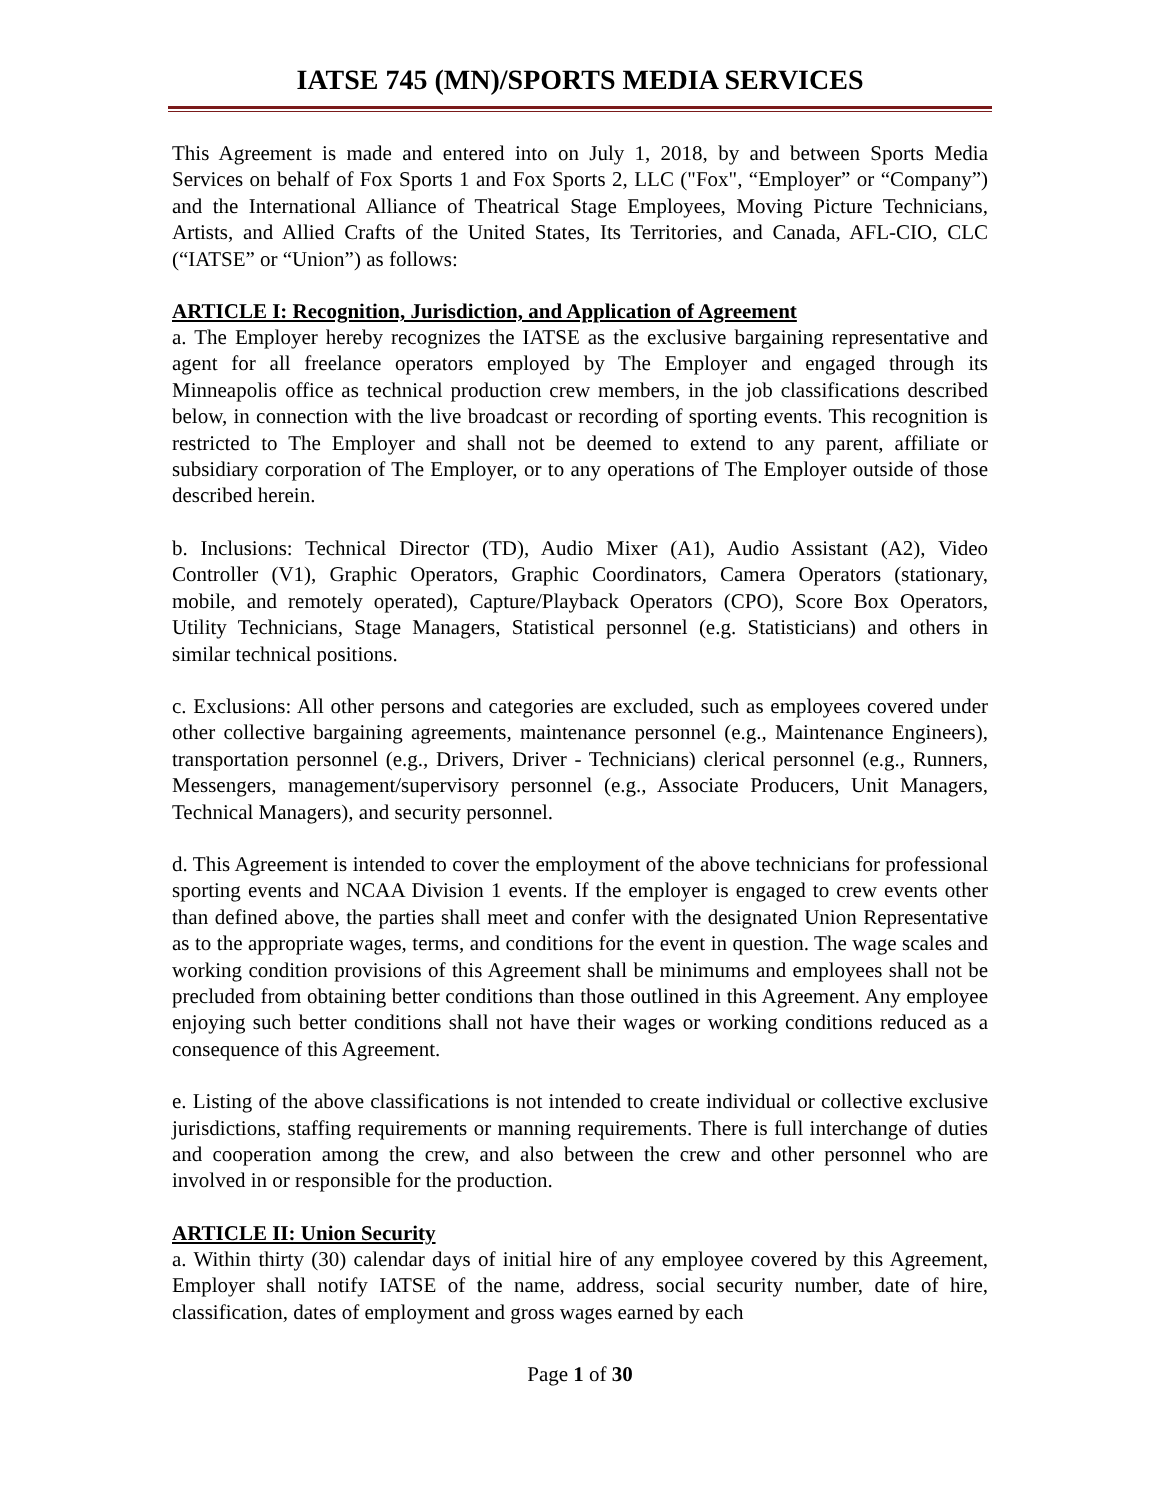IATSE 745 (MN)/SPORTS MEDIA SERVICES
This Agreement is made and entered into on July 1, 2018, by and between Sports Media Services on behalf of Fox Sports 1 and Fox Sports 2, LLC ("Fox", “Employer” or “Company”) and the International Alliance of Theatrical Stage Employees, Moving Picture Technicians, Artists, and Allied Crafts of the United States, Its Territories, and Canada, AFL-CIO, CLC (“IATSE” or “Union”) as follows:
ARTICLE I: Recognition, Jurisdiction, and Application of Agreement
a. The Employer hereby recognizes the IATSE as the exclusive bargaining representative and agent for all freelance operators employed by The Employer and engaged through its Minneapolis office as technical production crew members, in the job classifications described below, in connection with the live broadcast or recording of sporting events. This recognition is restricted to The Employer and shall not be deemed to extend to any parent, affiliate or subsidiary corporation of The Employer, or to any operations of The Employer outside of those described herein.
b. Inclusions: Technical Director (TD), Audio Mixer (A1), Audio Assistant (A2), Video Controller (V1), Graphic Operators, Graphic Coordinators, Camera Operators (stationary, mobile, and remotely operated), Capture/Playback Operators (CPO), Score Box Operators, Utility Technicians, Stage Managers, Statistical personnel (e.g. Statisticians) and others in similar technical positions.
c. Exclusions: All other persons and categories are excluded, such as employees covered under other collective bargaining agreements, maintenance personnel (e.g., Maintenance Engineers), transportation personnel (e.g., Drivers, Driver - Technicians) clerical personnel (e.g., Runners, Messengers, management/supervisory personnel (e.g., Associate Producers, Unit Managers, Technical Managers), and security personnel.
d. This Agreement is intended to cover the employment of the above technicians for professional sporting events and NCAA Division 1 events. If the employer is engaged to crew events other than defined above, the parties shall meet and confer with the designated Union Representative as to the appropriate wages, terms, and conditions for the event in question. The wage scales and working condition provisions of this Agreement shall be minimums and employees shall not be precluded from obtaining better conditions than those outlined in this Agreement. Any employee enjoying such better conditions shall not have their wages or working conditions reduced as a consequence of this Agreement.
e. Listing of the above classifications is not intended to create individual or collective exclusive jurisdictions, staffing requirements or manning requirements. There is full interchange of duties and cooperation among the crew, and also between the crew and other personnel who are involved in or responsible for the production.
ARTICLE II: Union Security
a. Within thirty (30) calendar days of initial hire of any employee covered by this Agreement, Employer shall notify IATSE of the name, address, social security number, date of hire, classification, dates of employment and gross wages earned by each
Page 1 of 30